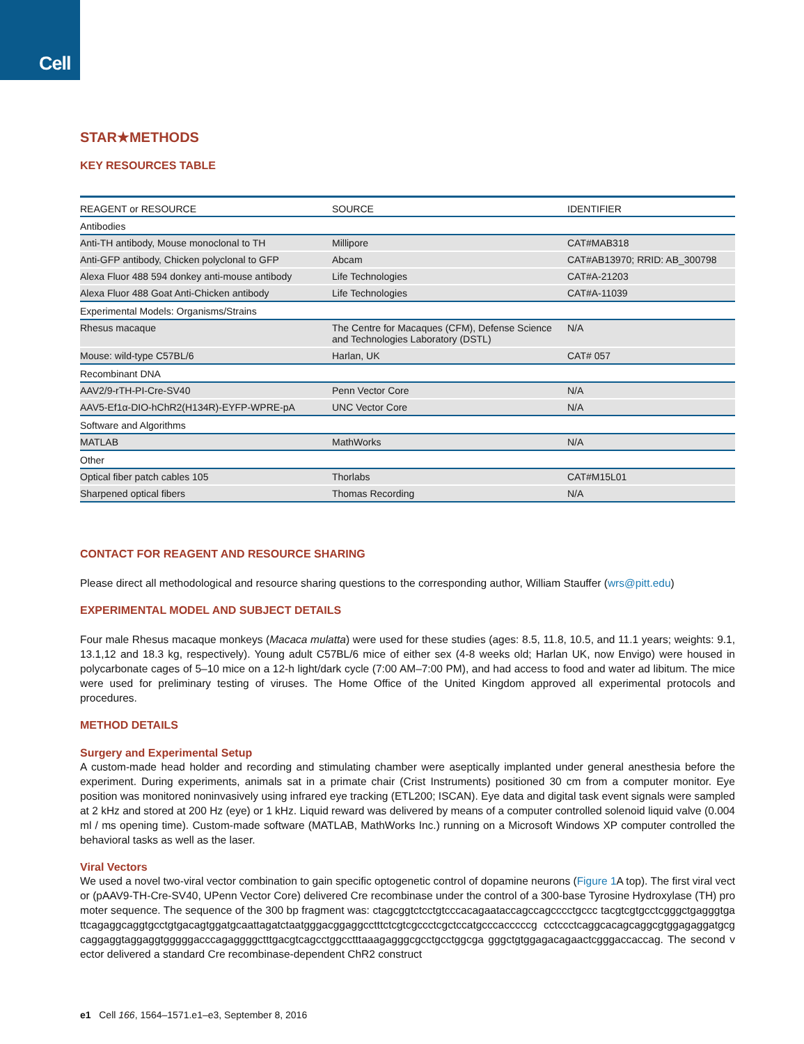Cell
STAR★METHODS
KEY RESOURCES TABLE
| REAGENT or RESOURCE | SOURCE | IDENTIFIER |
| --- | --- | --- |
| Antibodies | | |
| Anti-TH antibody, Mouse monoclonal to TH | Millipore | CAT#MAB318 |
| Anti-GFP antibody, Chicken polyclonal to GFP | Abcam | CAT#AB13970; RRID: AB_300798 |
| Alexa Fluor 488 594 donkey anti-mouse antibody | Life Technologies | CAT#A-21203 |
| Alexa Fluor 488 Goat Anti-Chicken antibody | Life Technologies | CAT#A-11039 |
| Experimental Models: Organisms/Strains | | |
| Rhesus macaque | The Centre for Macaques (CFM), Defense Science and Technologies Laboratory (DSTL) | N/A |
| Mouse: wild-type C57BL/6 | Harlan, UK | CAT# 057 |
| Recombinant DNA | | |
| AAV2/9-rTH-PI-Cre-SV40 | Penn Vector Core | N/A |
| AAV5-Ef1α-DIO-hChR2(H134R)-EYFP-WPRE-pA | UNC Vector Core | N/A |
| Software and Algorithms | | |
| MATLAB | MathWorks | N/A |
| Other | | |
| Optical fiber patch cables 105 | Thorlabs | CAT#M15L01 |
| Sharpened optical fibers | Thomas Recording | N/A |
CONTACT FOR REAGENT AND RESOURCE SHARING
Please direct all methodological and resource sharing questions to the corresponding author, William Stauffer (wrs@pitt.edu)
EXPERIMENTAL MODEL AND SUBJECT DETAILS
Four male Rhesus macaque monkeys (Macaca mulatta) were used for these studies (ages: 8.5, 11.8, 10.5, and 11.1 years; weights: 9.1, 13.1,12 and 18.3 kg, respectively). Young adult C57BL/6 mice of either sex (4-8 weeks old; Harlan UK, now Envigo) were housed in polycarbonate cages of 5–10 mice on a 12-h light/dark cycle (7:00 AM–7:00 PM), and had access to food and water ad libitum. The mice were used for preliminary testing of viruses. The Home Office of the United Kingdom approved all experimental protocols and procedures.
METHOD DETAILS
Surgery and Experimental Setup
A custom-made head holder and recording and stimulating chamber were aseptically implanted under general anesthesia before the experiment. During experiments, animals sat in a primate chair (Crist Instruments) positioned 30 cm from a computer monitor. Eye position was monitored noninvasively using infrared eye tracking (ETL200; ISCAN). Eye data and digital task event signals were sampled at 2 kHz and stored at 200 Hz (eye) or 1 kHz. Liquid reward was delivered by means of a computer controlled solenoid liquid valve (0.004 ml / ms opening time). Custom-made software (MATLAB, MathWorks Inc.) running on a Microsoft Windows XP computer controlled the behavioral tasks as well as the laser.
Viral Vectors
We used a novel two-viral vector combination to gain specific optogenetic control of dopamine neurons (Figure 1 A top). The first viral vector (pAAV9-TH-Cre-SV40, UPenn Vector Core) delivered Cre recombinase under the control of a 300-base Tyrosine Hydroxylase (TH) promoter sequence. The sequence of the 300 bp fragment was: ctagcggtctcctgtcccacagaataccagccagcccctgccc tacgtcgtgcctcgggctgagggtgattcagaggcaggtgcctgtgacagtggatgcaattagatctaatgggacggaggcctttctcgtcgccctcgctccatgcccacccccg cctccctcaggcacagcaggcgtggagaggatgcgcaggaggtaggaggtgggggacccagaggggctttgacgtcagcctggcctttaaagagggcgcctgcctggcga gggctgtggagacagaactcgggaccaccag. The second vector delivered a standard Cre recombinase-dependent ChR2 construct
e1 Cell 166, 1564–1571.e1–e3, September 8, 2016